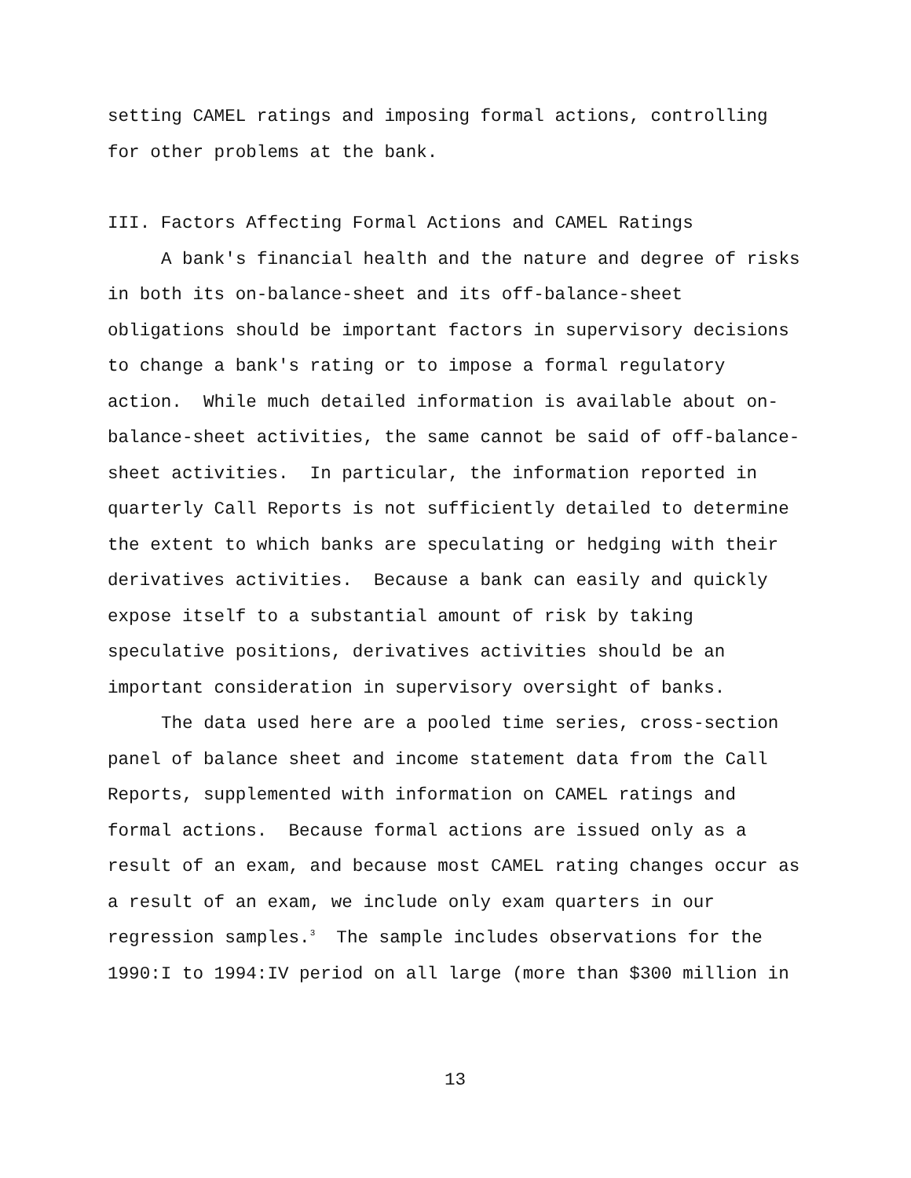setting CAMEL ratings and imposing formal actions, controlling
for other problems at the bank.
III. Factors Affecting Formal Actions and CAMEL Ratings
A bank's financial health and the nature and degree of risks
in both its on-balance-sheet and its off-balance-sheet
obligations should be important factors in supervisory decisions
to change a bank's rating or to impose a formal regulatory
action. While much detailed information is available about on-
balance-sheet activities, the same cannot be said of off-balance-
sheet activities. In particular, the information reported in
quarterly Call Reports is not sufficiently detailed to determine
the extent to which banks are speculating or hedging with their
derivatives activities. Because a bank can easily and quickly
expose itself to a substantial amount of risk by taking
speculative positions, derivatives activities should be an
important consideration in supervisory oversight of banks.
The data used here are a pooled time series, cross-section
panel of balance sheet and income statement data from the Call
Reports, supplemented with information on CAMEL ratings and
formal actions. Because formal actions are issued only as a
result of an exam, and because most CAMEL rating changes occur as
a result of an exam, we include only exam quarters in our
regression samples.<sup>3</sup> The sample includes observations for the
1990:I to 1994:IV period on all large (more than $300 million in
13